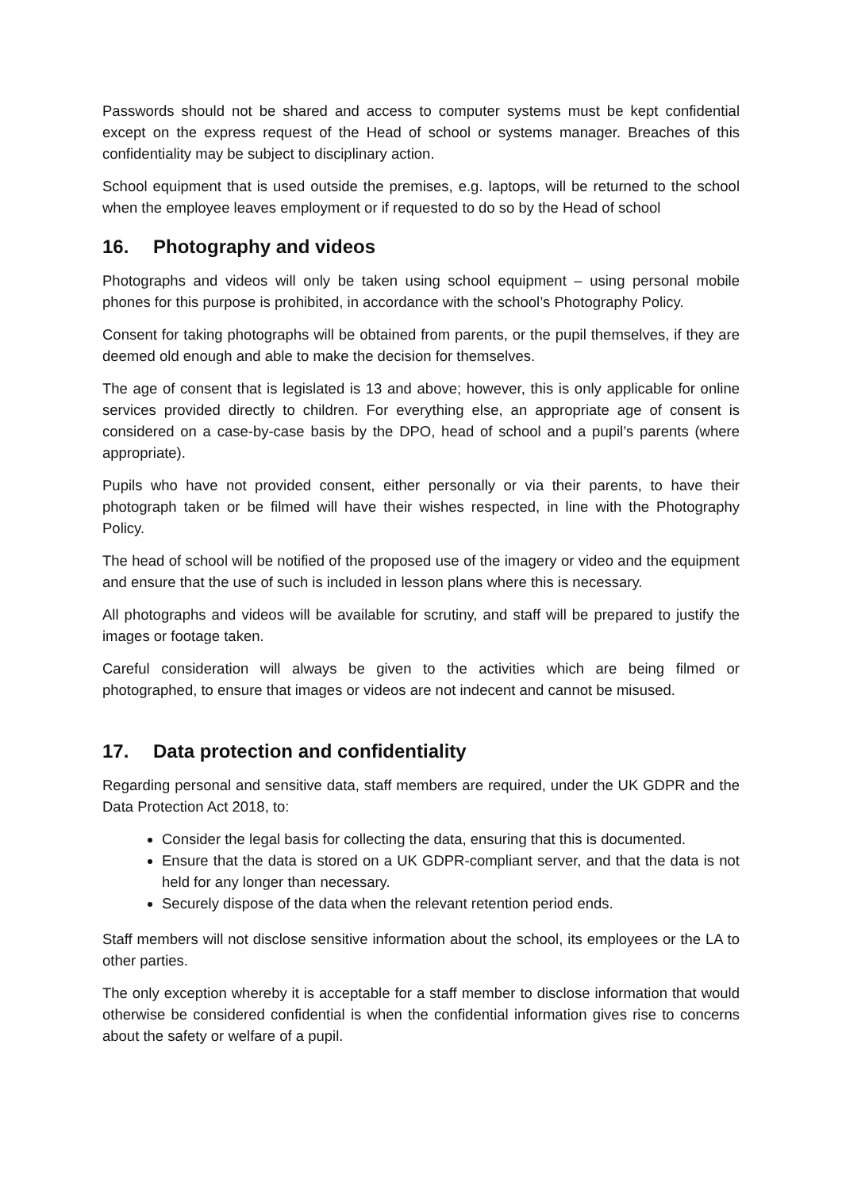Passwords should not be shared and access to computer systems must be kept confidential except on the express request of the Head of school or systems manager. Breaches of this confidentiality may be subject to disciplinary action.
School equipment that is used outside the premises, e.g. laptops, will be returned to the school when the employee leaves employment or if requested to do so by the Head of school
16. Photography and videos
Photographs and videos will only be taken using school equipment – using personal mobile phones for this purpose is prohibited, in accordance with the school’s Photography Policy.
Consent for taking photographs will be obtained from parents, or the pupil themselves, if they are deemed old enough and able to make the decision for themselves.
The age of consent that is legislated is 13 and above; however, this is only applicable for online services provided directly to children. For everything else, an appropriate age of consent is considered on a case-by-case basis by the DPO, head of school and a pupil’s parents (where appropriate).
Pupils who have not provided consent, either personally or via their parents, to have their photograph taken or be filmed will have their wishes respected, in line with the Photography Policy.
The head of school will be notified of the proposed use of the imagery or video and the equipment and ensure that the use of such is included in lesson plans where this is necessary.
All photographs and videos will be available for scrutiny, and staff will be prepared to justify the images or footage taken.
Careful consideration will always be given to the activities which are being filmed or photographed, to ensure that images or videos are not indecent and cannot be misused.
17. Data protection and confidentiality
Regarding personal and sensitive data, staff members are required, under the UK GDPR and the Data Protection Act 2018, to:
Consider the legal basis for collecting the data, ensuring that this is documented.
Ensure that the data is stored on a UK GDPR-compliant server, and that the data is not held for any longer than necessary.
Securely dispose of the data when the relevant retention period ends.
Staff members will not disclose sensitive information about the school, its employees or the LA to other parties.
The only exception whereby it is acceptable for a staff member to disclose information that would otherwise be considered confidential is when the confidential information gives rise to concerns about the safety or welfare of a pupil.